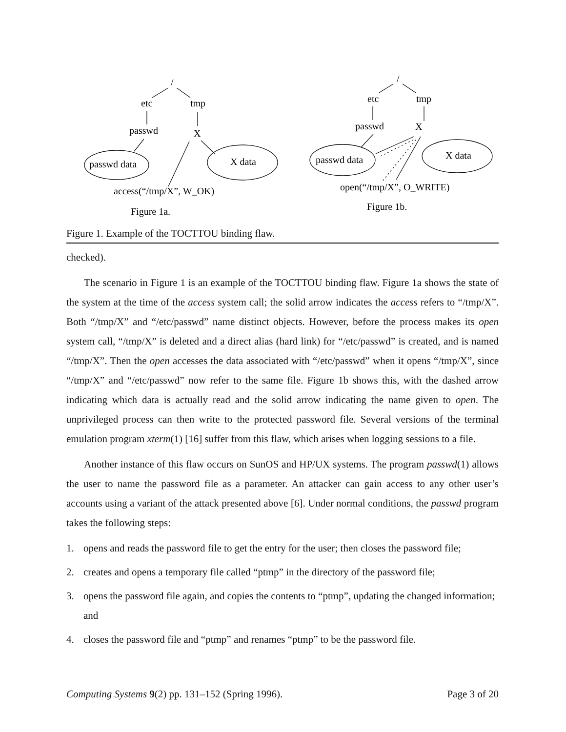/
etc
tmp
passwd
X
passwd data
X data
access(“/tmp/X”, W_OK)
Figure 1a.
/
etc
tmp
passwd
X
passwd data
X data
open(“/tmp/X”, O_WRITE)
Figure 1b.
Figure 1. Example of the TOCTTOU binding flaw.
checked).
The scenario in Figure 1 is an example of the TOCTTOU binding flaw. Figure 1a shows the state of the system at the time of the access system call; the solid arrow indicates the access refers to “/tmp/X”. Both “/tmp/X” and “/etc/passwd” name distinct objects. However, before the process makes its open system call, “/tmp/X” is deleted and a direct alias (hard link) for “/etc/passwd” is created, and is named “/tmp/X”. Then the open accesses the data associated with “/etc/passwd” when it opens “/tmp/X”, since “/tmp/X” and “/etc/passwd” now refer to the same file. Figure 1b shows this, with the dashed arrow indicating which data is actually read and the solid arrow indicating the name given to open. The unprivileged process can then write to the protected password file. Several versions of the terminal emulation program xterm(1) [16] suffer from this flaw, which arises when logging sessions to a file.
Another instance of this flaw occurs on SunOS and HP/UX systems. The program passwd(1) allows the user to name the password file as a parameter. An attacker can gain access to any other user’s accounts using a variant of the attack presented above [6]. Under normal conditions, the passwd program takes the following steps:
1. opens and reads the password file to get the entry for the user; then closes the password file;
2. creates and opens a temporary file called “ptmp” in the directory of the password file;
3. opens the password file again, and copies the contents to “ptmp”, updating the changed information; and
4. closes the password file and “ptmp” and renames “ptmp” to be the password file.
Computing Systems 9(2) pp. 131–152 (Spring 1996). Page 3 of 20